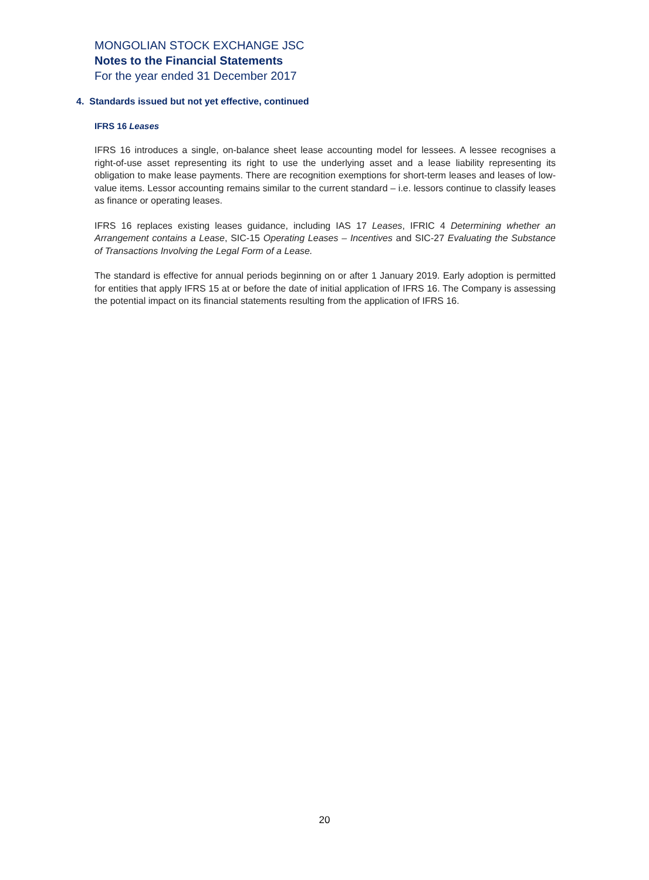MONGOLIAN STOCK EXCHANGE JSC
Notes to the Financial Statements
For the year ended 31 December 2017
4. Standards issued but not yet effective, continued
IFRS 16 Leases
IFRS 16 introduces a single, on-balance sheet lease accounting model for lessees. A lessee recognises a right-of-use asset representing its right to use the underlying asset and a lease liability representing its obligation to make lease payments. There are recognition exemptions for short-term leases and leases of low-value items. Lessor accounting remains similar to the current standard – i.e. lessors continue to classify leases as finance or operating leases.
IFRS 16 replaces existing leases guidance, including IAS 17 Leases, IFRIC 4 Determining whether an Arrangement contains a Lease, SIC-15 Operating Leases – Incentives and SIC-27 Evaluating the Substance of Transactions Involving the Legal Form of a Lease.
The standard is effective for annual periods beginning on or after 1 January 2019. Early adoption is permitted for entities that apply IFRS 15 at or before the date of initial application of IFRS 16. The Company is assessing the potential impact on its financial statements resulting from the application of IFRS 16.
20